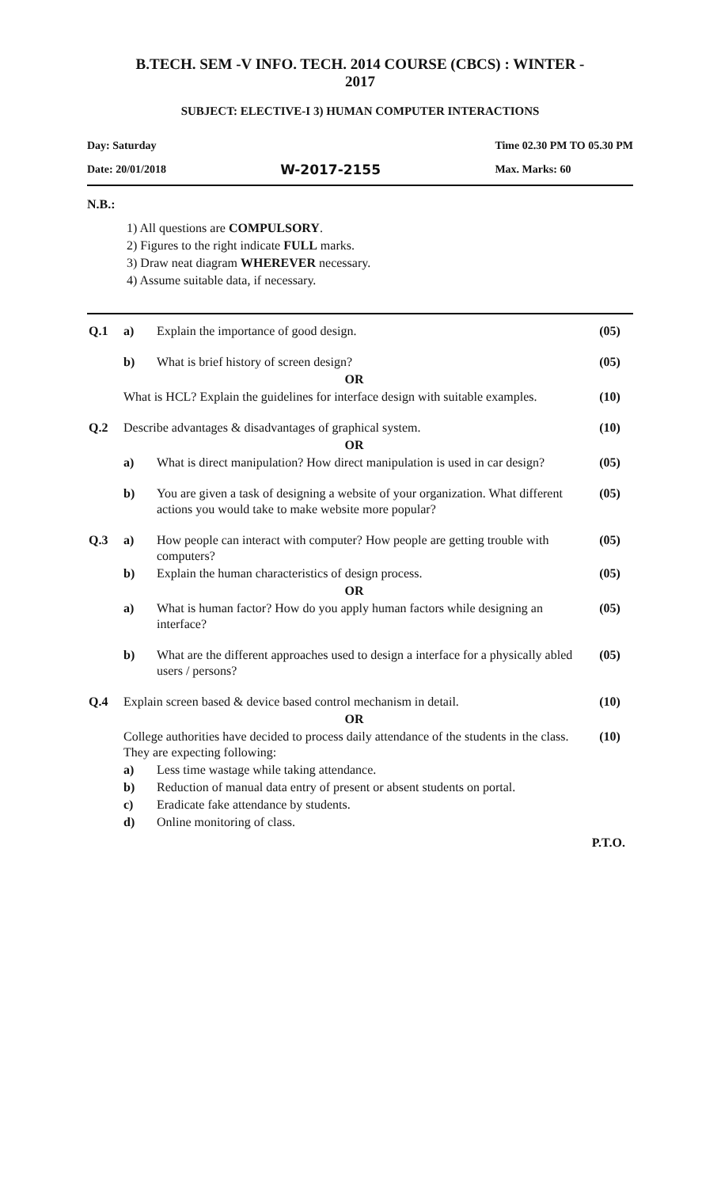B.TECH. SEM -V INFO. TECH. 2014 COURSE (CBCS) : WINTER -
2017
SUBJECT: ELECTIVE-I 3) HUMAN COMPUTER INTERACTIONS
Day: Saturday
Date: 20/01/2018
W-2017-2155
Time 02.30 PM TO 05.30 PM
Max. Marks: 60
N.B.:
1) All questions are COMPULSORY.
2) Figures to the right indicate FULL marks.
3) Draw neat diagram WHEREVER necessary.
4) Assume suitable data, if necessary.
| Q.1 | a) | Explain the importance of good design. | (05) |
| | b) | What is brief history of screen design? | (05) |
| | OR | | |
| | What is HCL? Explain the guidelines for interface design with suitable examples. | | (10) |
| Q.2 | Describe advantages & disadvantages of graphical system. | | (10) |
| | OR | | |
| | a) | What is direct manipulation? How direct manipulation is used in car design? | (05) |
| | b) | You are given a task of designing a website of your organization. What different actions you would take to make website more popular? | (05) |
| Q.3 | a) | How people can interact with computer? How people are getting trouble with computers? | (05) |
| | b) | Explain the human characteristics of design process. | (05) |
| | OR | | |
| | a) | What is human factor? How do you apply human factors while designing an interface? | (05) |
| | b) | What are the different approaches used to design a interface for a physically abled users / persons? | (05) |
| Q.4 | Explain screen based & device based control mechanism in detail. | | (10) |
| | OR | | |
| | College authorities have decided to process daily attendance of the students in the class. They are expecting following: | | (10) |
| | a) | Less time wastage while taking attendance. | |
| | b) | Reduction of manual data entry of present or absent students on portal. | |
| | c) | Eradicate fake attendance by students. | |
| | d) | Online monitoring of class. | |
P.T.O.